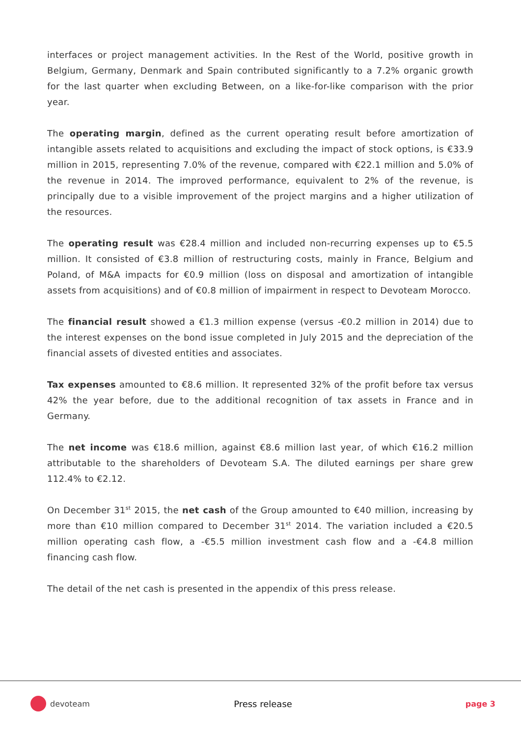interfaces or project management activities. In the Rest of the World, positive growth in Belgium, Germany, Denmark and Spain contributed significantly to a 7.2% organic growth for the last quarter when excluding Between, on a like-for-like comparison with the prior year.
The operating margin, defined as the current operating result before amortization of intangible assets related to acquisitions and excluding the impact of stock options, is €33.9 million in 2015, representing 7.0% of the revenue, compared with €22.1 million and 5.0% of the revenue in 2014. The improved performance, equivalent to 2% of the revenue, is principally due to a visible improvement of the project margins and a higher utilization of the resources.
The operating result was €28.4 million and included non-recurring expenses up to €5.5 million. It consisted of €3.8 million of restructuring costs, mainly in France, Belgium and Poland, of M&A impacts for €0.9 million (loss on disposal and amortization of intangible assets from acquisitions) and of €0.8 million of impairment in respect to Devoteam Morocco.
The financial result showed a €1.3 million expense (versus -€0.2 million in 2014) due to the interest expenses on the bond issue completed in July 2015 and the depreciation of the financial assets of divested entities and associates.
Tax expenses amounted to €8.6 million. It represented 32% of the profit before tax versus 42% the year before, due to the additional recognition of tax assets in France and in Germany.
The net income was €18.6 million, against €8.6 million last year, of which €16.2 million attributable to the shareholders of Devoteam S.A. The diluted earnings per share grew 112.4% to €2.12.
On December 31<sup>st</sup> 2015, the net cash of the Group amounted to €40 million, increasing by more than €10 million compared to December 31<sup>st</sup> 2014. The variation included a €20.5 million operating cash flow, a -€5.5 million investment cash flow and a -€4.8 million financing cash flow.
The detail of the net cash is presented in the appendix of this press release.
devoteam Press release page 3